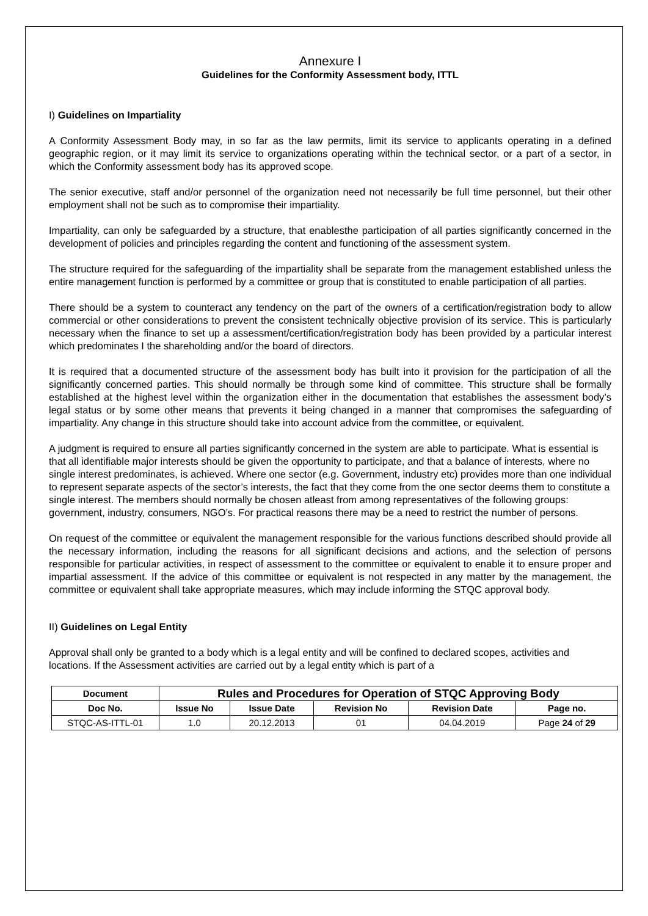Annexure I
Guidelines for the Conformity Assessment body, ITTL
I) Guidelines on Impartiality
A Conformity Assessment Body may, in so far as the law permits, limit its service to applicants operating in a defined geographic region, or it may limit its service to organizations operating within the technical sector, or a part of a sector, in which the Conformity assessment body has its approved scope.
The senior executive, staff and/or personnel of the organization need not necessarily be full time personnel, but their other employment shall not be such as to compromise their impartiality.
Impartiality, can only be safeguarded by a structure, that enablesthe participation of all parties significantly concerned in the development of policies and principles regarding the content and functioning of the assessment system.
The structure required for the safeguarding of the impartiality shall be separate from the management established unless the entire management function is performed by a committee or group that is constituted to enable participation of all parties.
There should be a system to counteract any tendency on the part of the owners of a certification/registration body to allow commercial or other considerations to prevent the consistent technically objective provision of its service. This is particularly necessary when the finance to set up a assessment/certification/registration body has been provided by a particular interest which predominates I the shareholding and/or the board of directors.
It is required that a documented structure of the assessment body has built into it provision for the participation of all the significantly concerned parties. This should normally be through some kind of committee. This structure shall be formally established at the highest level within the organization either in the documentation that establishes the assessment body’s legal status or by some other means that prevents it being changed in a manner that compromises the safeguarding of impartiality. Any change in this structure should take into account advice from the committee, or equivalent.
A judgment is required to ensure all parties significantly concerned in the system are able to participate. What is essential is that all identifiable major interests should be given the opportunity to participate, and that a balance of interests, where no single interest predominates, is achieved. Where one sector (e.g. Government, industry etc) provides more than one individual to represent separate aspects of the sector’s interests, the fact that they come from the one sector deems them to constitute a single interest. The members should normally be chosen atleast from among representatives of the following groups: government, industry, consumers, NGO’s. For practical reasons there may be a need to restrict the number of persons.
On request of the committee or equivalent the management responsible for the various functions described should provide all the necessary information, including the reasons for all significant decisions and actions, and the selection of persons responsible for particular activities, in respect of assessment to the committee or equivalent to enable it to ensure proper and impartial assessment. If the advice of this committee or equivalent is not respected in any matter by the management, the committee or equivalent shall take appropriate measures, which may include informing the STQC approval body.
II) Guidelines on Legal Entity
Approval shall only be granted to a body which is a legal entity and will be confined to declared scopes, activities and locations. If the Assessment activities are carried out by a legal entity which is part of a
| Document | Rules and Procedures for Operation of STQC Approving Body | | | | |
| --- | --- | --- | --- | --- | --- |
| Doc No. | Issue No | Issue Date | Revision No | Revision Date | Page no. |
| STQC-AS-ITTL-01 | 1.0 | 20.12.2013 | 01 | 04.04.2019 | Page 24 of 29 |